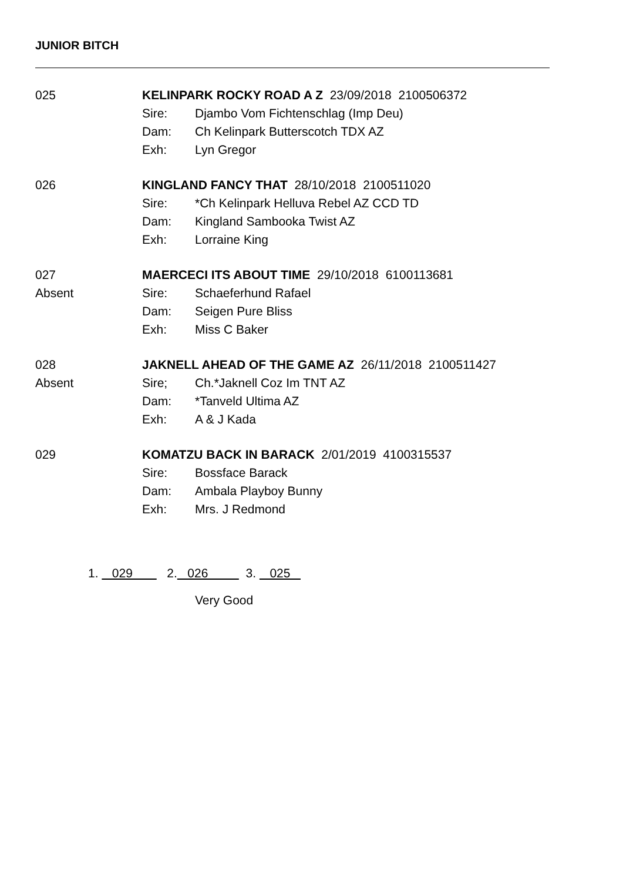JUNIOR BITCH
025 KELINPARK ROCKY ROAD A Z 23/09/2018 2100506372
Sire: Djambo Vom Fichtenschlag (Imp Deu)
Dam: Ch Kelinpark Butterscotch TDX AZ
Exh: Lyn Gregor
026 KINGLAND FANCY THAT 28/10/2018 2100511020
Sire: *Ch Kelinpark Helluva Rebel AZ CCD TD
Dam: Kingland Sambooka Twist AZ
Exh: Lorraine King
027
Absent
MAERCECI ITS ABOUT TIME 29/10/2018 6100113681
Sire: Schaeferhund Rafael
Dam: Seigen Pure Bliss
Exh: Miss C Baker
028
Absent
JAKNELL AHEAD OF THE GAME AZ 26/11/2018 2100511427
Sire; Ch.*Jaknell Coz Im TNT AZ
Dam: *Tanveld Ultima AZ
Exh: A & J Kada
029 KOMATZU BACK IN BARACK 2/01/2019 4100315537
Sire: Bossface Barack
Dam: Ambala Playboy Bunny
Exh: Mrs. J Redmond
1. 029 2. 026 3. 025
Very Good